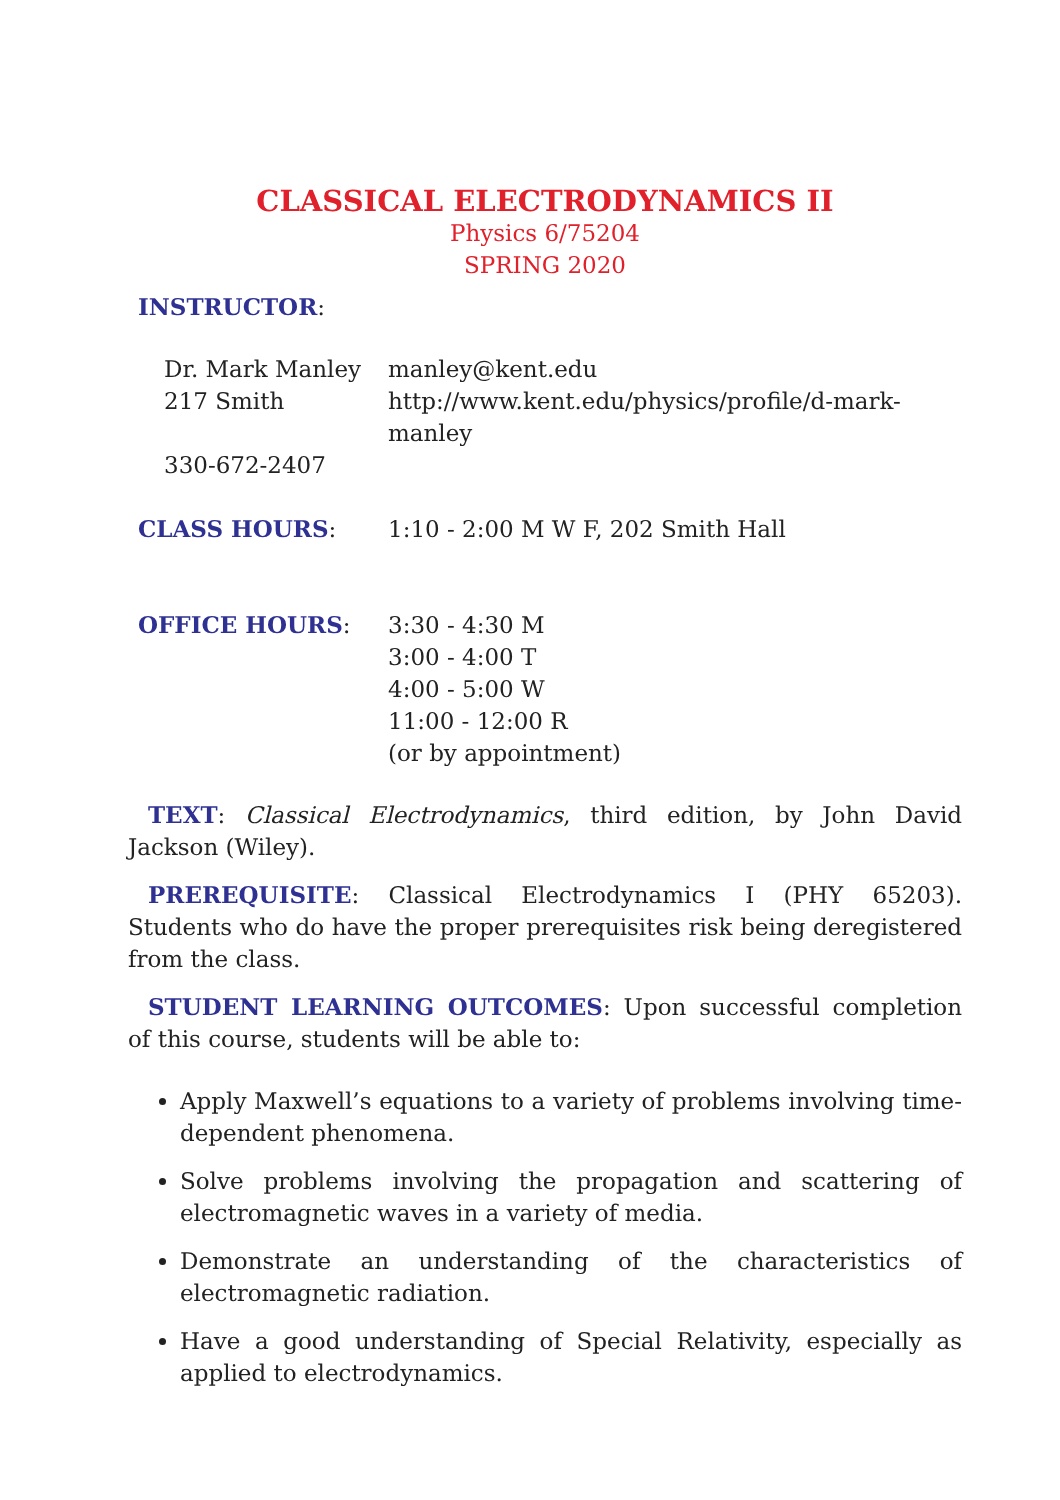CLASSICAL ELECTRODYNAMICS II
Physics 6/75204
SPRING 2020
INSTRUCTOR:
| Dr. Mark Manley | manley@kent.edu |
| 217 Smith | http://www.kent.edu/physics/profile/d-mark-manley |
| 330-672-2407 | |
| CLASS HOURS : | 1:10 - 2:00 M W F, 202 Smith Hall |
| OFFICE HOURS : | 3:30 - 4:30 M 3:00 - 4:00 T 4:00 - 5:00 W 11:00 - 12:00 R (or by appointment) |
TEXT: Classical Electrodynamics, third edition, by John David Jackson (Wiley).
PREREQUISITE: Classical Electrodynamics I (PHY 65203). Students who do have the proper prerequisites risk being deregistered from the class.
STUDENT LEARNING OUTCOMES: Upon successful completion of this course, students will be able to:
Apply Maxwell’s equations to a variety of problems involving time-dependent phenomena.
Solve problems involving the propagation and scattering of electromagnetic waves in a variety of media.
Demonstrate an understanding of the characteristics of electromagnetic radiation.
Have a good understanding of Special Relativity, especially as applied to electrodynamics.